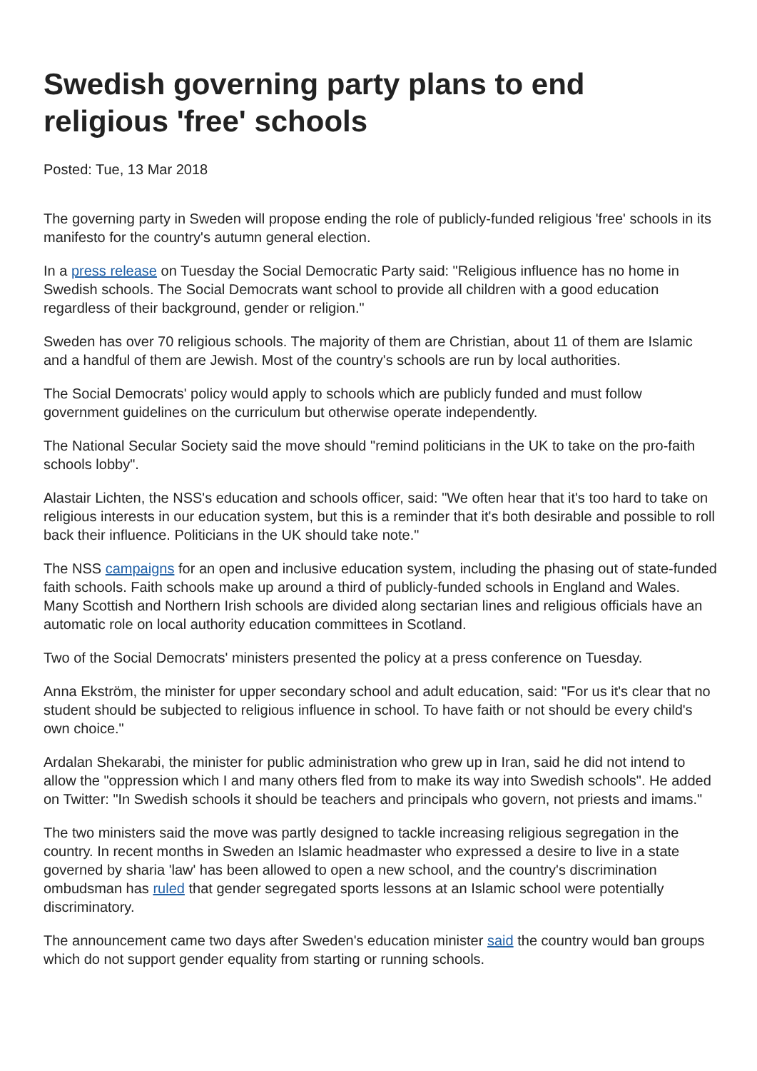Swedish governing party plans to end religious 'free' schools
Posted: Tue, 13 Mar 2018
The governing party in Sweden will propose ending the role of publicly-funded religious 'free' schools in its manifesto for the country's autumn general election.
In a press release on Tuesday the Social Democratic Party said: "Religious influence has no home in Swedish schools. The Social Democrats want school to provide all children with a good education regardless of their background, gender or religion."
Sweden has over 70 religious schools. The majority of them are Christian, about 11 of them are Islamic and a handful of them are Jewish. Most of the country's schools are run by local authorities.
The Social Democrats' policy would apply to schools which are publicly funded and must follow government guidelines on the curriculum but otherwise operate independently.
The National Secular Society said the move should "remind politicians in the UK to take on the pro-faith schools lobby".
Alastair Lichten, the NSS's education and schools officer, said: "We often hear that it's too hard to take on religious interests in our education system, but this is a reminder that it's both desirable and possible to roll back their influence. Politicians in the UK should take note."
The NSS campaigns for an open and inclusive education system, including the phasing out of state-funded faith schools. Faith schools make up around a third of publicly-funded schools in England and Wales. Many Scottish and Northern Irish schools are divided along sectarian lines and religious officials have an automatic role on local authority education committees in Scotland.
Two of the Social Democrats' ministers presented the policy at a press conference on Tuesday.
Anna Ekström, the minister for upper secondary school and adult education, said: "For us it's clear that no student should be subjected to religious influence in school. To have faith or not should be every child's own choice."
Ardalan Shekarabi, the minister for public administration who grew up in Iran, said he did not intend to allow the "oppression which I and many others fled from to make its way into Swedish schools". He added on Twitter: "In Swedish schools it should be teachers and principals who govern, not priests and imams."
The two ministers said the move was partly designed to tackle increasing religious segregation in the country. In recent months in Sweden an Islamic headmaster who expressed a desire to live in a state governed by sharia 'law' has been allowed to open a new school, and the country's discrimination ombudsman has ruled that gender segregated sports lessons at an Islamic school were potentially discriminatory.
The announcement came two days after Sweden's education minister said the country would ban groups which do not support gender equality from starting or running schools.